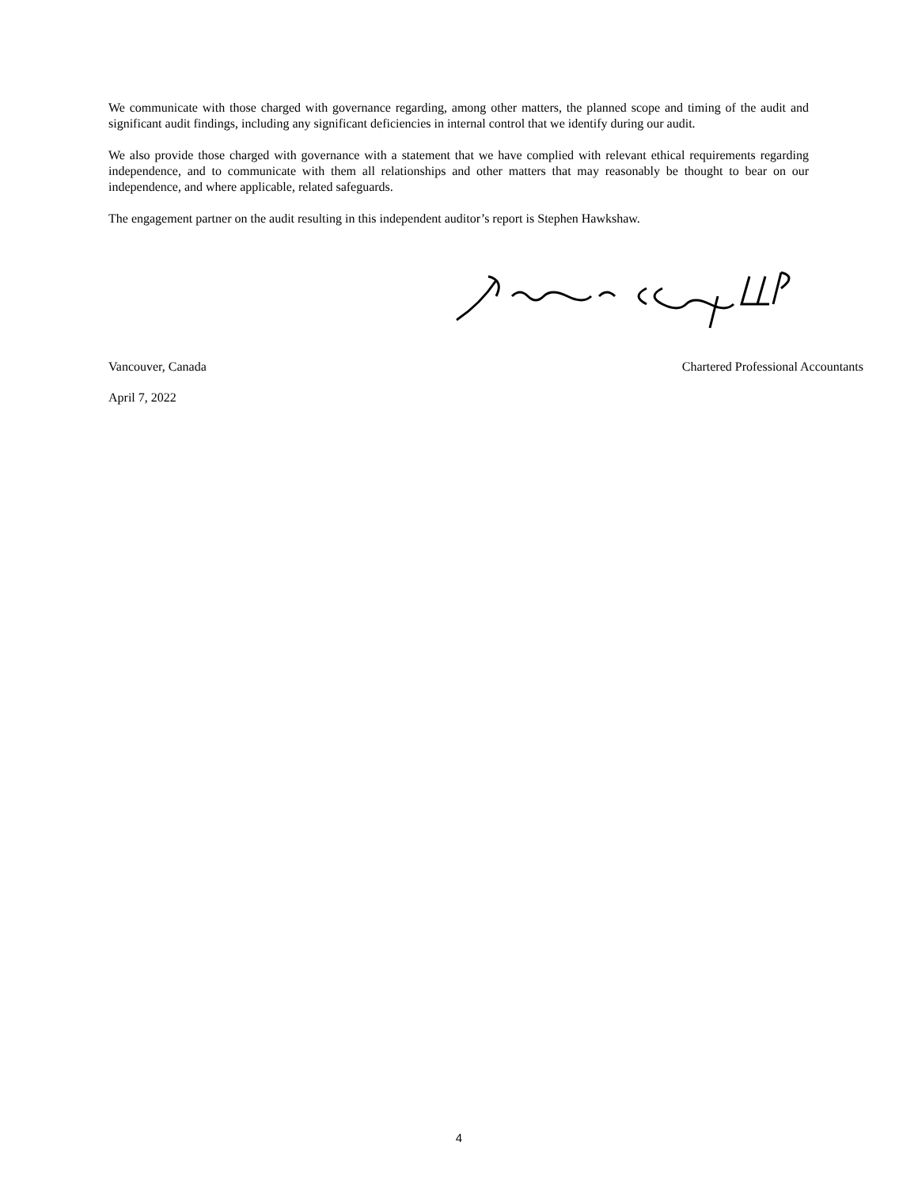We communicate with those charged with governance regarding, among other matters, the planned scope and timing of the audit and significant audit findings, including any significant deficiencies in internal control that we identify during our audit.
We also provide those charged with governance with a statement that we have complied with relevant ethical requirements regarding independence, and to communicate with them all relationships and other matters that may reasonably be thought to bear on our independence, and where applicable, related safeguards.
The engagement partner on the audit resulting in this independent auditor’s report is Stephen Hawkshaw.
Vancouver, Canada Chartered Professional Accountants
April 7, 2022
4